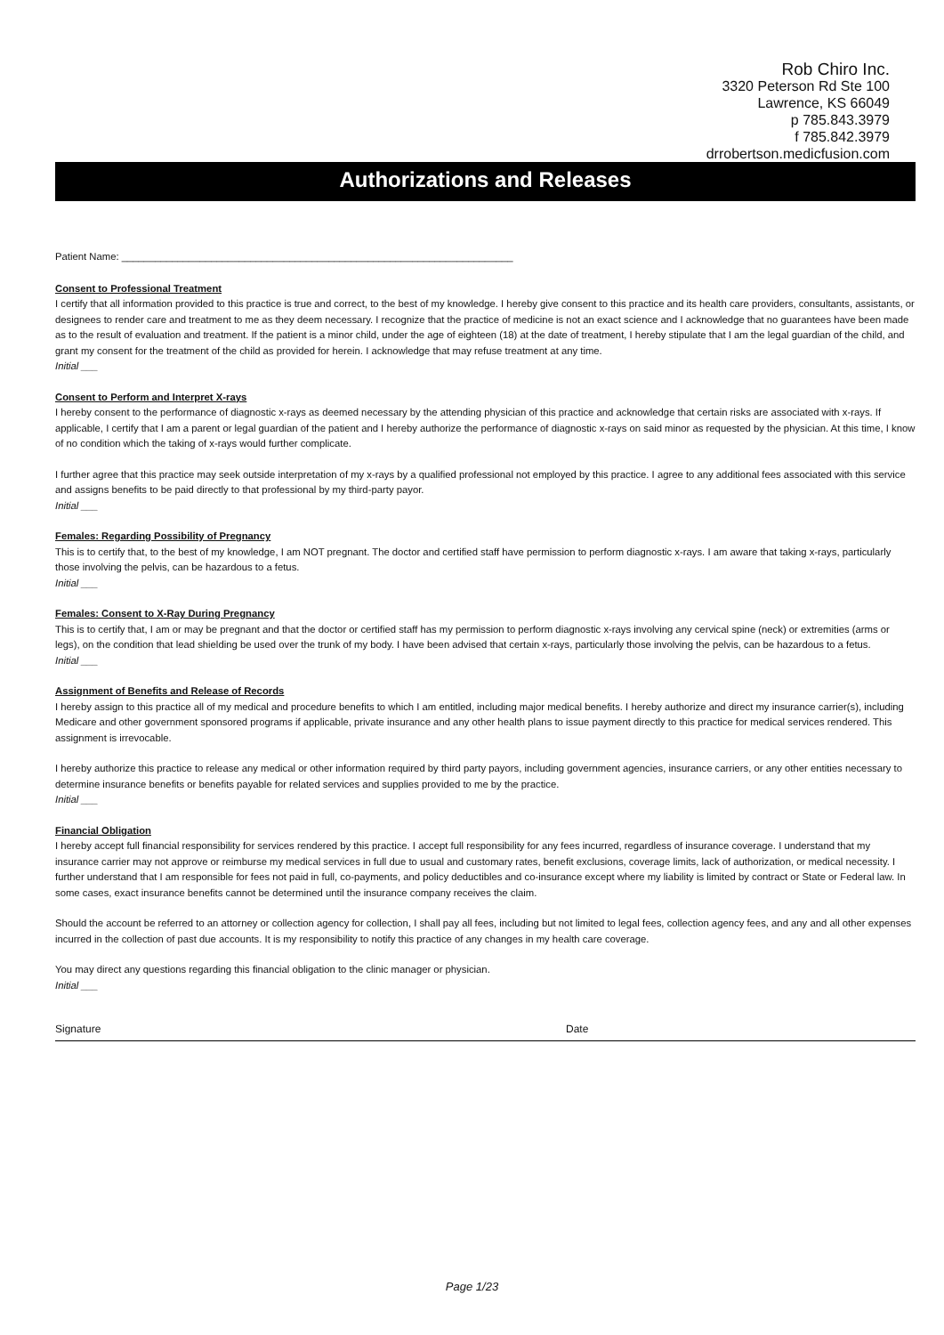Rob Chiro Inc.
3320 Peterson Rd Ste 100
Lawrence, KS 66049
p 785.843.3979
f 785.842.3979
drrobertson.medicfusion.com
Authorizations and Releases
Patient Name: ______________________________________________________________________
Consent to Professional Treatment
I certify that all information provided to this practice is true and correct, to the best of my knowledge. I hereby give consent to this practice and its health care providers, consultants, assistants, or designees to render care and treatment to me as they deem necessary. I recognize that the practice of medicine is not an exact science and I acknowledge that no guarantees have been made as to the result of evaluation and treatment. If the patient is a minor child, under the age of eighteen (18) at the date of treatment, I hereby stipulate that I am the legal guardian of the child, and grant my consent for the treatment of the child as provided for herein. I acknowledge that may refuse treatment at any time.
Initial ___
Consent to Perform and Interpret X-rays
I hereby consent to the performance of diagnostic x-rays as deemed necessary by the attending physician of this practice and acknowledge that certain risks are associated with x-rays. If applicable, I certify that I am a parent or legal guardian of the patient and I hereby authorize the performance of diagnostic x-rays on said minor as requested by the physician. At this time, I know of no condition which the taking of x-rays would further complicate.
I further agree that this practice may seek outside interpretation of my x-rays by a qualified professional not employed by this practice. I agree to any additional fees associated with this service and assigns benefits to be paid directly to that professional by my third-party payor.
Initial ___
Females: Regarding Possibility of Pregnancy
This is to certify that, to the best of my knowledge, I am NOT pregnant. The doctor and certified staff have permission to perform diagnostic x-rays. I am aware that taking x-rays, particularly those involving the pelvis, can be hazardous to a fetus.
Initial ___
Females: Consent to X-Ray During Pregnancy
This is to certify that, I am or may be pregnant and that the doctor or certified staff has my permission to perform diagnostic x-rays involving any cervical spine (neck) or extremities (arms or legs), on the condition that lead shielding be used over the trunk of my body. I have been advised that certain x-rays, particularly those involving the pelvis, can be hazardous to a fetus.
Initial ___
Assignment of Benefits and Release of Records
I hereby assign to this practice all of my medical and procedure benefits to which I am entitled, including major medical benefits. I hereby authorize and direct my insurance carrier(s), including Medicare and other government sponsored programs if applicable, private insurance and any other health plans to issue payment directly to this practice for medical services rendered. This assignment is irrevocable.
I hereby authorize this practice to release any medical or other information required by third party payors, including government agencies, insurance carriers, or any other entities necessary to determine insurance benefits or benefits payable for related services and supplies provided to me by the practice.
Initial ___
Financial Obligation
I hereby accept full financial responsibility for services rendered by this practice. I accept full responsibility for any fees incurred, regardless of insurance coverage. I understand that my insurance carrier may not approve or reimburse my medical services in full due to usual and customary rates, benefit exclusions, coverage limits, lack of authorization, or medical necessity. I further understand that I am responsible for fees not paid in full, co-payments, and policy deductibles and co-insurance except where my liability is limited by contract or State or Federal law. In some cases, exact insurance benefits cannot be determined until the insurance company receives the claim.
Should the account be referred to an attorney or collection agency for collection, I shall pay all fees, including but not limited to legal fees, collection agency fees, and any and all other expenses incurred in the collection of past due accounts. It is my responsibility to notify this practice of any changes in my health care coverage.
You may direct any questions regarding this financial obligation to the clinic manager or physician.
Initial ___
Signature Date
Page 1/23